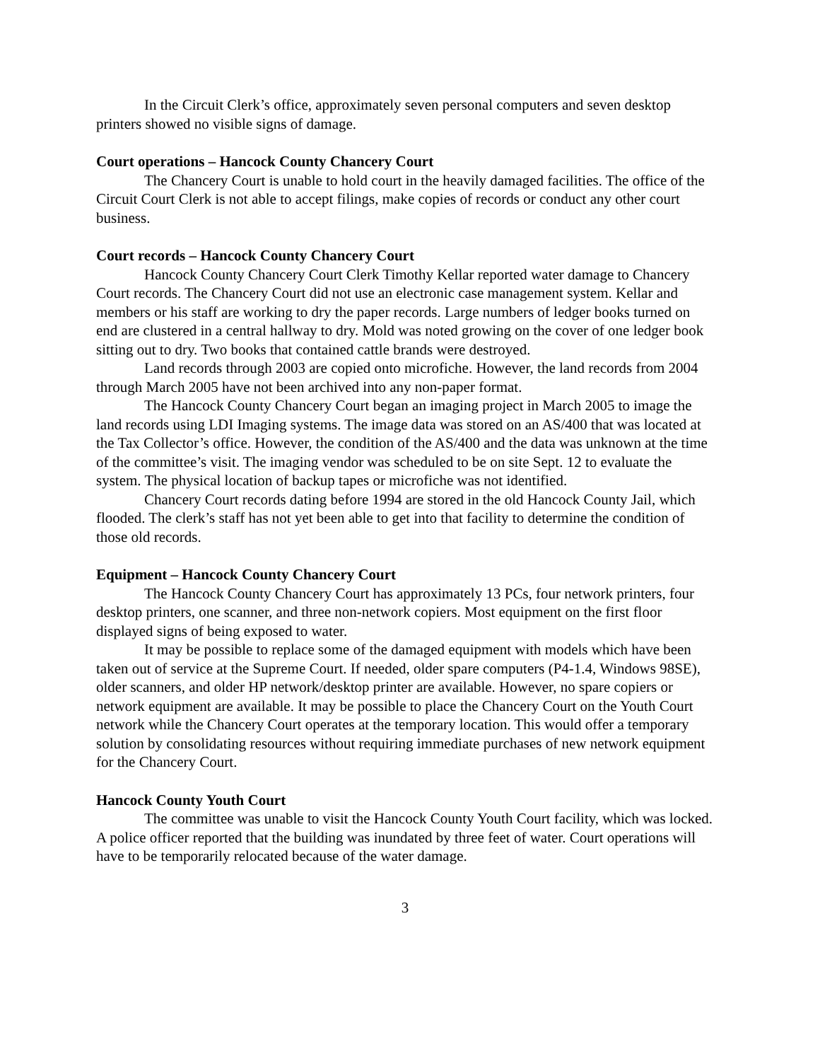In the Circuit Clerk’s office, approximately seven personal computers and seven desktop printers showed no visible signs of damage.
Court operations – Hancock County Chancery Court
The Chancery Court is unable to hold court in the heavily damaged facilities. The office of the Circuit Court Clerk is not able to accept filings, make copies of records or conduct any other court business.
Court records – Hancock County Chancery Court
Hancock County Chancery Court Clerk Timothy Kellar reported water damage to Chancery Court records. The Chancery Court did not use an electronic case management system. Kellar and members or his staff are working to dry the paper records. Large numbers of ledger books turned on end are clustered in a central hallway to dry. Mold was noted growing on the cover of one ledger book sitting out to dry. Two books that contained cattle brands were destroyed.
Land records through 2003 are copied onto microfiche. However, the land records from 2004 through March 2005 have not been archived into any non-paper format.
The Hancock County Chancery Court began an imaging project in March 2005 to image the land records using LDI Imaging systems. The image data was stored on an AS/400 that was located at the Tax Collector’s office. However, the condition of the AS/400 and the data was unknown at the time of the committee’s visit. The imaging vendor was scheduled to be on site Sept. 12 to evaluate the system. The physical location of backup tapes or microfiche was not identified.
Chancery Court records dating before 1994 are stored in the old Hancock County Jail, which flooded. The clerk’s staff has not yet been able to get into that facility to determine the condition of those old records.
Equipment – Hancock County Chancery Court
The Hancock County Chancery Court has approximately 13 PCs, four network printers, four desktop printers, one scanner, and three non-network copiers. Most equipment on the first floor displayed signs of being exposed to water.
It may be possible to replace some of the damaged equipment with models which have been taken out of service at the Supreme Court. If needed, older spare computers (P4-1.4, Windows 98SE), older scanners, and older HP network/desktop printer are available. However, no spare copiers or network equipment are available. It may be possible to place the Chancery Court on the Youth Court network while the Chancery Court operates at the temporary location. This would offer a temporary solution by consolidating resources without requiring immediate purchases of new network equipment for the Chancery Court.
Hancock County Youth Court
The committee was unable to visit the Hancock County Youth Court facility, which was locked. A police officer reported that the building was inundated by three feet of water. Court operations will have to be temporarily relocated because of the water damage.
3